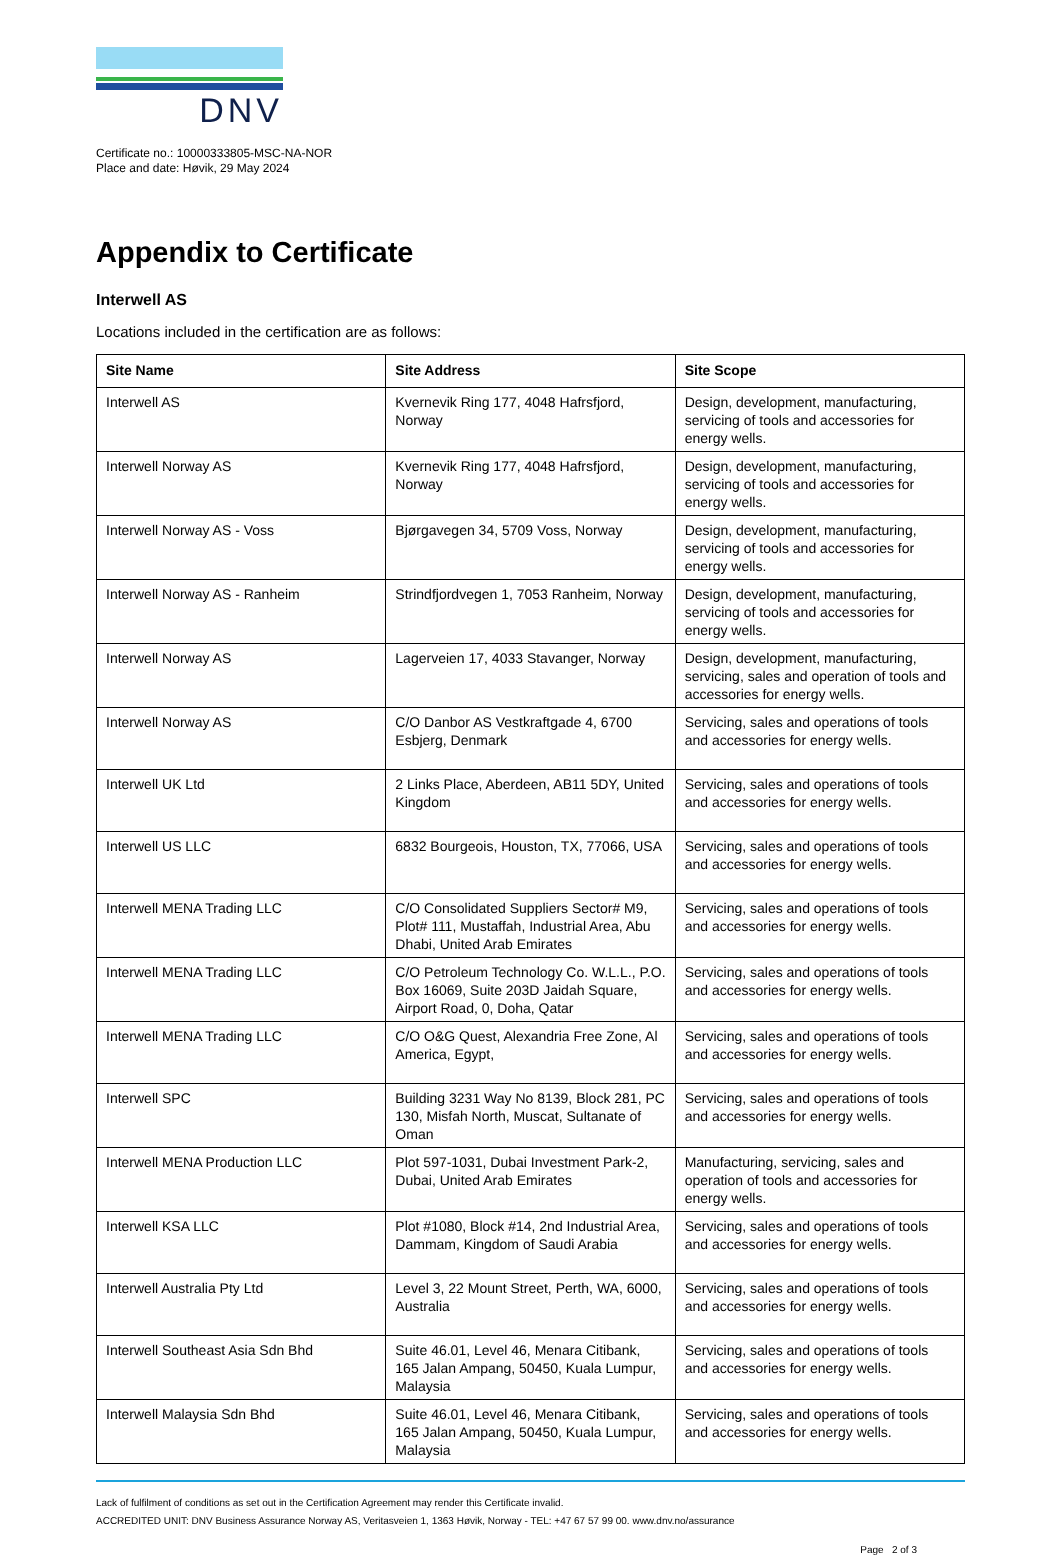DNV
Certificate no.: 10000333805-MSC-NA-NOR
Place and date: Høvik, 29 May 2024
Appendix to Certificate
Interwell AS
Locations included in the certification are as follows:
| Site Name | Site Address | Site Scope |
| --- | --- | --- |
| Interwell AS | Kvernevik Ring 177, 4048 Hafrsfjord, Norway | Design, development, manufacturing, servicing of tools and accessories for energy wells. |
| Interwell Norway AS | Kvernevik Ring 177, 4048 Hafrsfjord, Norway | Design, development, manufacturing, servicing of tools and accessories for energy wells. |
| Interwell Norway AS - Voss | Bjørgavegen 34, 5709 Voss, Norway | Design, development, manufacturing, servicing of tools and accessories for energy wells. |
| Interwell Norway AS - Ranheim | Strindfjordvegen 1, 7053 Ranheim, Norway | Design, development, manufacturing, servicing of tools and accessories for energy wells. |
| Interwell Norway AS | Lagerveien 17, 4033 Stavanger, Norway | Design, development, manufacturing, servicing, sales and operation of tools and accessories for energy wells. |
| Interwell Norway AS | C/O Danbor AS Vestkraftgade 4, 6700 Esbjerg, Denmark | Servicing, sales and operations of tools and accessories for energy wells. |
| Interwell UK Ltd | 2 Links Place, Aberdeen, AB11 5DY, United Kingdom | Servicing, sales and operations of tools and accessories for energy wells. |
| Interwell US LLC | 6832 Bourgeois, Houston, TX, 77066, USA | Servicing, sales and operations of tools and accessories for energy wells. |
| Interwell MENA Trading LLC | C/O Consolidated Suppliers Sector# M9, Plot# 111, Mustaffah, Industrial Area, Abu Dhabi, United Arab Emirates | Servicing, sales and operations of tools and accessories for energy wells. |
| Interwell MENA Trading LLC | C/O Petroleum Technology Co. W.L.L., P.O. Box 16069, Suite 203D Jaidah Square, Airport Road, 0, Doha, Qatar | Servicing, sales and operations of tools and accessories for energy wells. |
| Interwell MENA Trading LLC | C/O O&G Quest, Alexandria Free Zone, Al America, Egypt, | Servicing, sales and operations of tools and accessories for energy wells. |
| Interwell SPC | Building 3231 Way No 8139, Block 281, PC 130, Misfah North, Muscat, Sultanate of Oman | Servicing, sales and operations of tools and accessories for energy wells. |
| Interwell MENA Production LLC | Plot 597-1031, Dubai Investment Park-2, Dubai, United Arab Emirates | Manufacturing, servicing, sales and operation of tools and accessories for energy wells. |
| Interwell KSA LLC | Plot #1080, Block #14, 2nd Industrial Area, Dammam, Kingdom of Saudi Arabia | Servicing, sales and operations of tools and accessories for energy wells. |
| Interwell Australia Pty Ltd | Level 3, 22 Mount Street, Perth, WA, 6000, Australia | Servicing, sales and operations of tools and accessories for energy wells. |
| Interwell Southeast Asia Sdn Bhd | Suite 46.01, Level 46, Menara Citibank, 165 Jalan Ampang, 50450, Kuala Lumpur, Malaysia | Servicing, sales and operations of tools and accessories for energy wells. |
| Interwell Malaysia Sdn Bhd | Suite 46.01, Level 46, Menara Citibank, 165 Jalan Ampang, 50450, Kuala Lumpur, Malaysia | Servicing, sales and operations of tools and accessories for energy wells. |
Lack of fulfilment of conditions as set out in the Certification Agreement may render this Certificate invalid.
ACCREDITED UNIT: DNV Business Assurance Norway AS, Veritasveien 1, 1363 Høvik, Norway - TEL: +47 67 57 99 00. www.dnv.no/assurance
Page 2 of 3